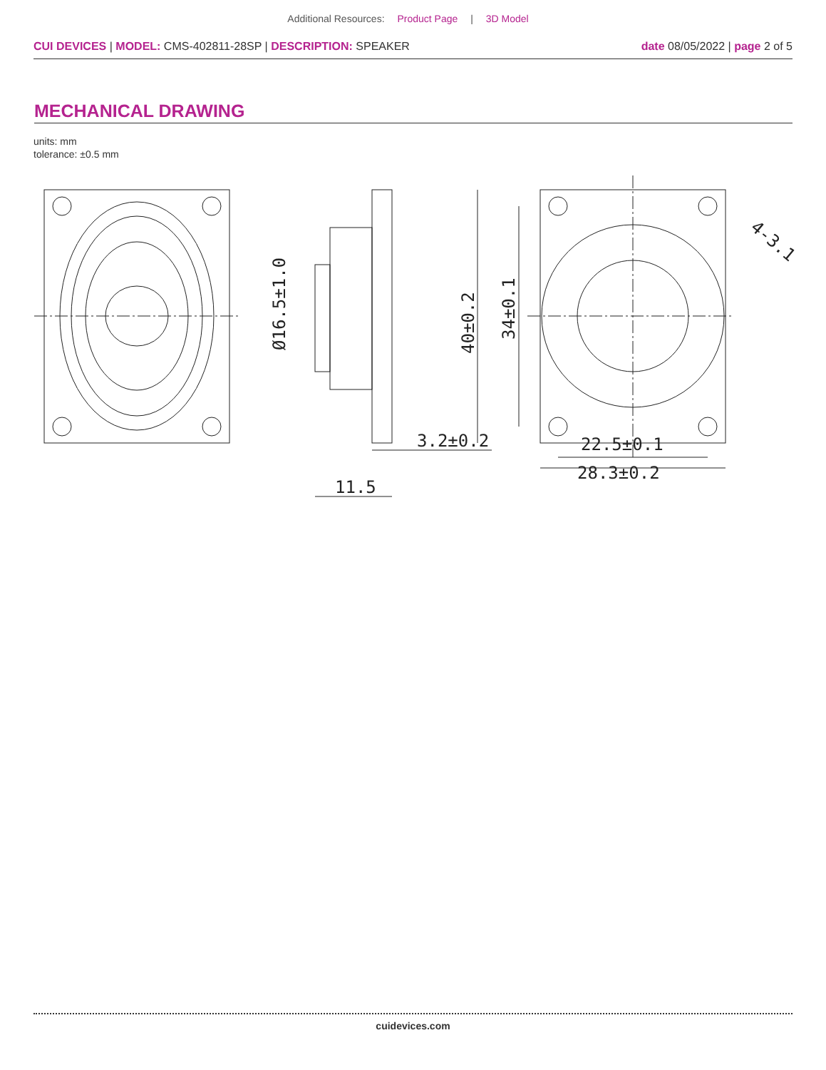Additional Resources: Product Page | 3D Model
CUI DEVICES | MODEL: CMS-402811-28SP | DESCRIPTION: SPEAKER
date 08/05/2022 | page 2 of 5
MECHANICAL DRAWING
units: mm
tolerance: ±0.5 mm
28.3±0.2
22.5±0.1
3.2±0.2
11.5
40±0.2
34±0.1
Ø16.5±1.0
4-3.1
cuidevices.com